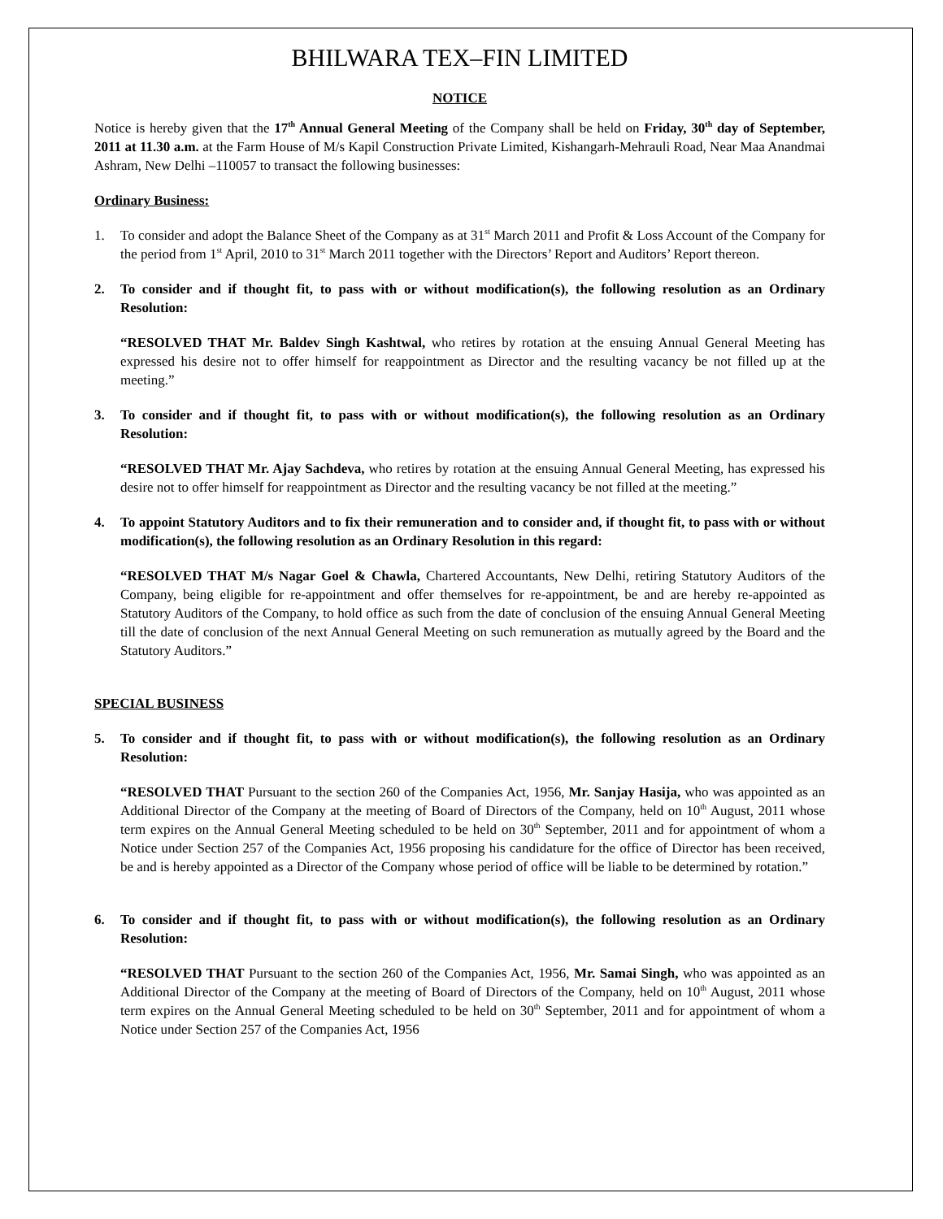BHILWARA TEX–FIN LIMITED
NOTICE
Notice is hereby given that the 17<sup>th</sup> Annual General Meeting of the Company shall be held on Friday, 30<sup>th</sup> day of September, 2011 at 11.30 a.m. at the Farm House of M/s Kapil Construction Private Limited, Kishangarh-Mehrauli Road, Near Maa Anandmai Ashram, New Delhi –110057 to transact the following businesses:
Ordinary Business:
1. To consider and adopt the Balance Sheet of the Company as at 31<sup>st</sup> March 2011 and Profit & Loss Account of the Company for the period from 1<sup>st</sup> April, 2010 to 31<sup>st</sup> March 2011 together with the Directors’ Report and Auditors’ Report thereon.
2. To consider and if thought fit, to pass with or without modification(s), the following resolution as an Ordinary Resolution:
“RESOLVED THAT Mr. Baldev Singh Kashtwal, who retires by rotation at the ensuing Annual General Meeting has expressed his desire not to offer himself for reappointment as Director and the resulting vacancy be not filled up at the meeting.”
3. To consider and if thought fit, to pass with or without modification(s), the following resolution as an Ordinary Resolution:
“RESOLVED THAT Mr. Ajay Sachdeva, who retires by rotation at the ensuing Annual General Meeting, has expressed his desire not to offer himself for reappointment as Director and the resulting vacancy be not filled at the meeting.”
4. To appoint Statutory Auditors and to fix their remuneration and to consider and, if thought fit, to pass with or without modification(s), the following resolution as an Ordinary Resolution in this regard:
“RESOLVED THAT M/s Nagar Goel & Chawla, Chartered Accountants, New Delhi, retiring Statutory Auditors of the Company, being eligible for re-appointment and offer themselves for re-appointment, be and are hereby re-appointed as Statutory Auditors of the Company, to hold office as such from the date of conclusion of the ensuing Annual General Meeting till the date of conclusion of the next Annual General Meeting on such remuneration as mutually agreed by the Board and the Statutory Auditors.”
SPECIAL BUSINESS
5. To consider and if thought fit, to pass with or without modification(s), the following resolution as an Ordinary Resolution:
“RESOLVED THAT Pursuant to the section 260 of the Companies Act, 1956, Mr. Sanjay Hasija, who was appointed as an Additional Director of the Company at the meeting of Board of Directors of the Company, held on 10<sup>th</sup> August, 2011 whose term expires on the Annual General Meeting scheduled to be held on 30<sup>th</sup> September, 2011 and for appointment of whom a Notice under Section 257 of the Companies Act, 1956 proposing his candidature for the office of Director has been received, be and is hereby appointed as a Director of the Company whose period of office will be liable to be determined by rotation.”
6. To consider and if thought fit, to pass with or without modification(s), the following resolution as an Ordinary Resolution:
“RESOLVED THAT Pursuant to the section 260 of the Companies Act, 1956, Mr. Samai Singh, who was appointed as an Additional Director of the Company at the meeting of Board of Directors of the Company, held on 10<sup>th</sup> August, 2011 whose term expires on the Annual General Meeting scheduled to be held on 30<sup>th</sup> September, 2011 and for appointment of whom a Notice under Section 257 of the Companies Act, 1956